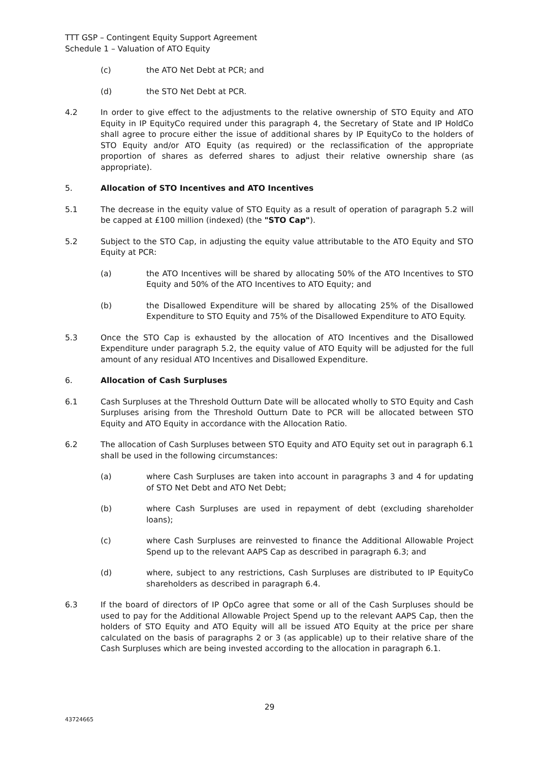TTT GSP – Contingent Equity Support Agreement
Schedule 1 – Valuation of ATO Equity
(c) the ATO Net Debt at PCR; and
(d) the STO Net Debt at PCR.
4.2 In order to give effect to the adjustments to the relative ownership of STO Equity and ATO Equity in IP EquityCo required under this paragraph 4, the Secretary of State and IP HoldCo shall agree to procure either the issue of additional shares by IP EquityCo to the holders of STO Equity and/or ATO Equity (as required) or the reclassification of the appropriate proportion of shares as deferred shares to adjust their relative ownership share (as appropriate).
5. Allocation of STO Incentives and ATO Incentives
5.1 The decrease in the equity value of STO Equity as a result of operation of paragraph 5.2 will be capped at £100 million (indexed) (the "STO Cap").
5.2 Subject to the STO Cap, in adjusting the equity value attributable to the ATO Equity and STO Equity at PCR:
(a) the ATO Incentives will be shared by allocating 50% of the ATO Incentives to STO Equity and 50% of the ATO Incentives to ATO Equity; and
(b) the Disallowed Expenditure will be shared by allocating 25% of the Disallowed Expenditure to STO Equity and 75% of the Disallowed Expenditure to ATO Equity.
5.3 Once the STO Cap is exhausted by the allocation of ATO Incentives and the Disallowed Expenditure under paragraph 5.2, the equity value of ATO Equity will be adjusted for the full amount of any residual ATO Incentives and Disallowed Expenditure.
6. Allocation of Cash Surpluses
6.1 Cash Surpluses at the Threshold Outturn Date will be allocated wholly to STO Equity and Cash Surpluses arising from the Threshold Outturn Date to PCR will be allocated between STO Equity and ATO Equity in accordance with the Allocation Ratio.
6.2 The allocation of Cash Surpluses between STO Equity and ATO Equity set out in paragraph 6.1 shall be used in the following circumstances:
(a) where Cash Surpluses are taken into account in paragraphs 3 and 4 for updating of STO Net Debt and ATO Net Debt;
(b) where Cash Surpluses are used in repayment of debt (excluding shareholder loans);
(c) where Cash Surpluses are reinvested to finance the Additional Allowable Project Spend up to the relevant AAPS Cap as described in paragraph 6.3; and
(d) where, subject to any restrictions, Cash Surpluses are distributed to IP EquityCo shareholders as described in paragraph 6.4.
6.3 If the board of directors of IP OpCo agree that some or all of the Cash Surpluses should be used to pay for the Additional Allowable Project Spend up to the relevant AAPS Cap, then the holders of STO Equity and ATO Equity will all be issued ATO Equity at the price per share calculated on the basis of paragraphs 2 or 3 (as applicable) up to their relative share of the Cash Surpluses which are being invested according to the allocation in paragraph 6.1.
29
43724665